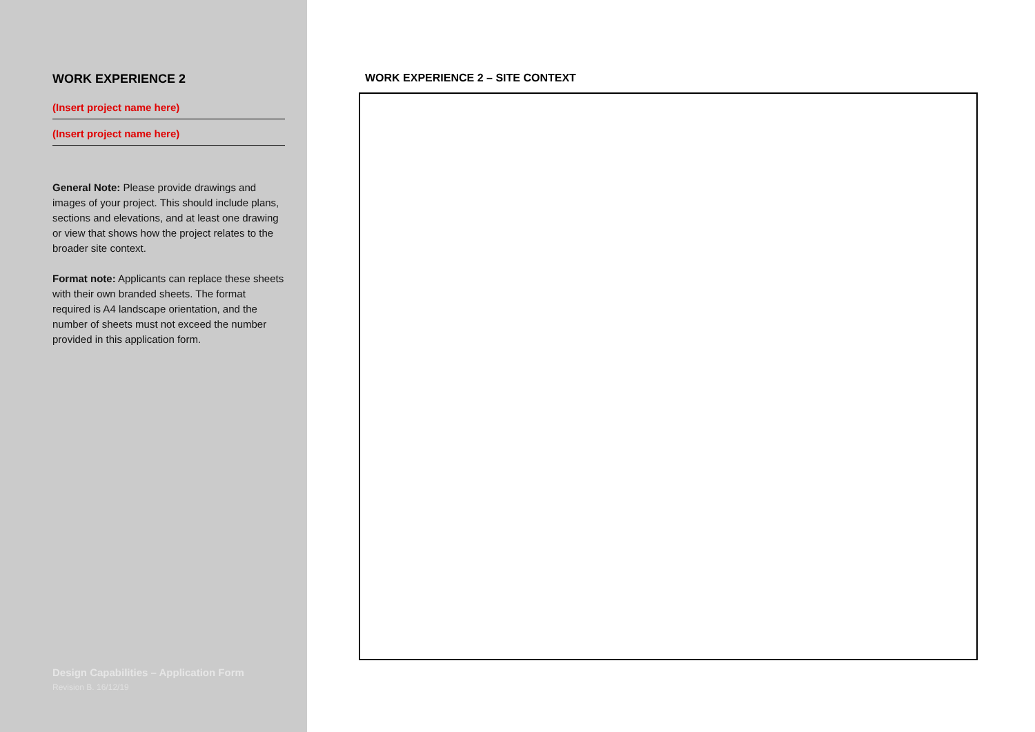WORK EXPERIENCE 2
(Insert project name here)
(Insert project name here)
General Note: Please provide drawings and images of your project. This should include plans, sections and elevations, and at least one drawing or view that shows how the project relates to the broader site context.
Format note: Applicants can replace these sheets with their own branded sheets. The format required is A4 landscape orientation, and the number of sheets must not exceed the number provided in this application form.
Design Capabilities – Application Form
Revision B. 16/12/19
WORK EXPERIENCE 2 – SITE CONTEXT